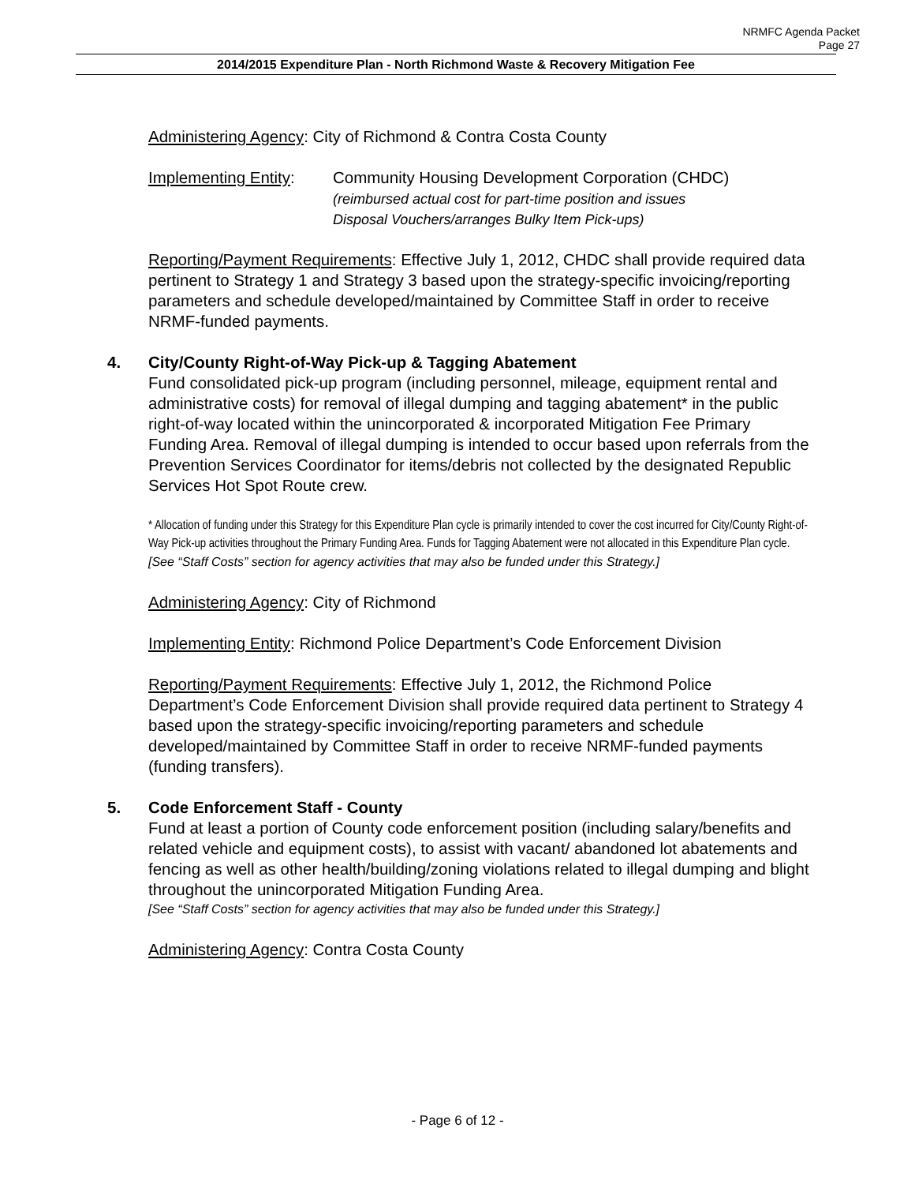NRMFC Agenda Packet
Page 27
2014/2015 Expenditure Plan - North Richmond Waste & Recovery Mitigation Fee
Administering Agency: City of Richmond & Contra Costa County
Implementing Entity:
Community Housing Development Corporation (CHDC)
(reimbursed actual cost for part-time position and issues
Disposal Vouchers/arranges Bulky Item Pick-ups)
Reporting/Payment Requirements: Effective July 1, 2012, CHDC shall provide required data pertinent to Strategy 1 and Strategy 3 based upon the strategy-specific invoicing/reporting parameters and schedule developed/maintained by Committee Staff in order to receive NRMF-funded payments.
4. City/County Right-of-Way Pick-up & Tagging Abatement
Fund consolidated pick-up program (including personnel, mileage, equipment rental and administrative costs) for removal of illegal dumping and tagging abatement* in the public right-of-way located within the unincorporated & incorporated Mitigation Fee Primary Funding Area. Removal of illegal dumping is intended to occur based upon referrals from the Prevention Services Coordinator for items/debris not collected by the designated Republic Services Hot Spot Route crew.
* Allocation of funding under this Strategy for this Expenditure Plan cycle is primarily intended to cover the cost incurred for City/County Right-of-Way Pick-up activities throughout the Primary Funding Area. Funds for Tagging Abatement were not allocated in this Expenditure Plan cycle.
[See “Staff Costs” section for agency activities that may also be funded under this Strategy.]
Administering Agency: City of Richmond
Implementing Entity: Richmond Police Department’s Code Enforcement Division
Reporting/Payment Requirements: Effective July 1, 2012, the Richmond Police Department’s Code Enforcement Division shall provide required data pertinent to Strategy 4 based upon the strategy-specific invoicing/reporting parameters and schedule developed/maintained by Committee Staff in order to receive NRMF-funded payments (funding transfers).
5. Code Enforcement Staff - County
Fund at least a portion of County code enforcement position (including salary/benefits and related vehicle and equipment costs), to assist with vacant/ abandoned lot abatements and fencing as well as other health/building/zoning violations related to illegal dumping and blight throughout the unincorporated Mitigation Funding Area.
[See “Staff Costs” section for agency activities that may also be funded under this Strategy.]
Administering Agency: Contra Costa County
- Page 6 of 12 -